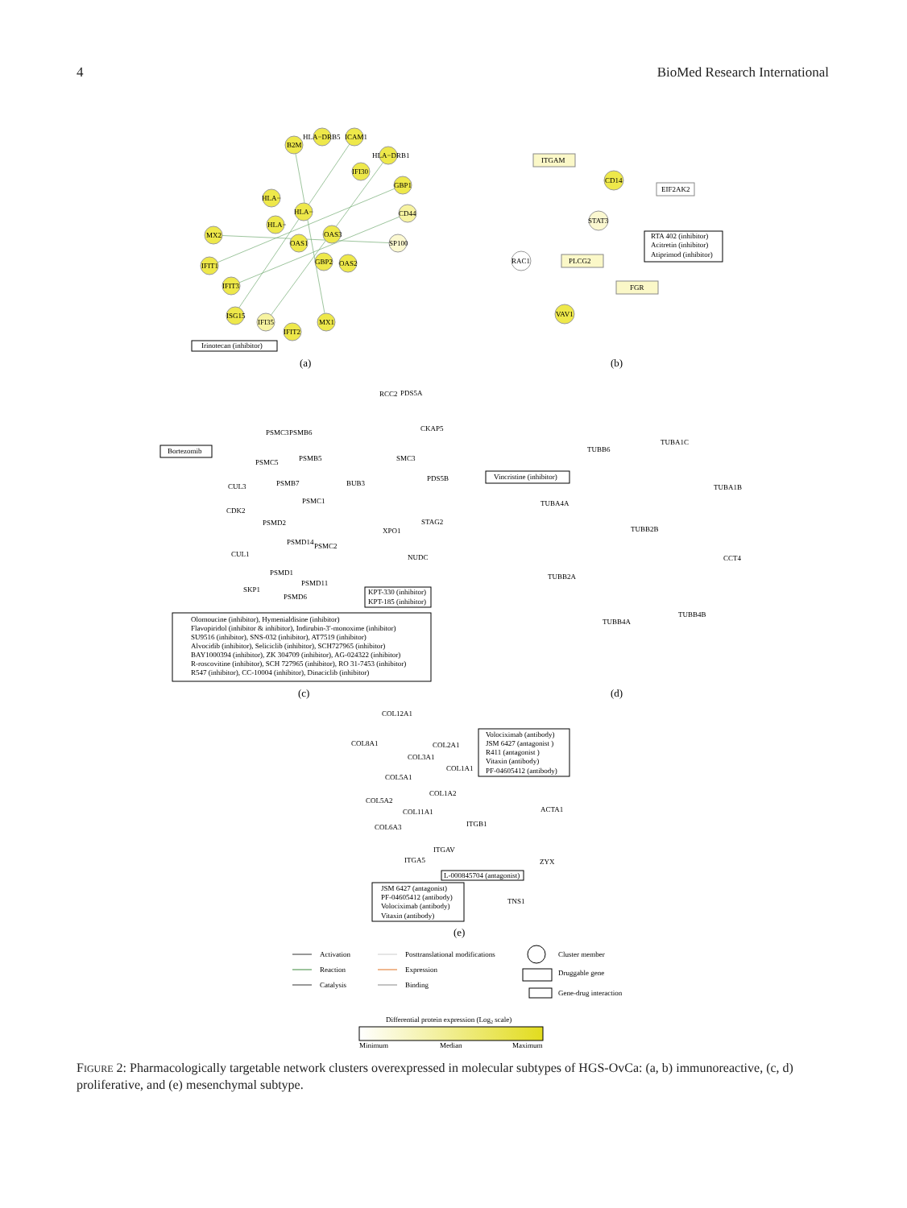4 BioMed Research International
B2M
HLA−DRB5
ICAM1
HLA−DRB1
IFI30
GBP1
HLA−
HLA−
CD44
MX2
HLA−
OAS1
OAS3
SP100
IFIT1
GBP2
OAS2
IFIT3
ISG15
IFI35
IFIT2
MX1
Irinotecan (inhibitor)
(a)
ITGAM
EIF2AK2
PLCG2
FGR
CD14
STAT3
RAC1
VAV1
RTA 402 (inhibitor)
Acitretin (inhibitor)
Atiprimod (inhibitor)
(b)
Bortezomib
PSMC3
PSMB6
PSMC5
PSMB5
CUL3
PSMB7
BUB3
PSMC1
CDK2
PSMD2
PSMD14
PSMC2
CUL1
PSMD1
PSMD11
SKP1
PSMD6
RCC2
PDS5A
CKAP5
SMC3
PDS5B
STAG2
XPO1
NUDC
KPT-330 (inhibitor)
KPT-185 (inhibitor)
Olomoucine (inhibitor), Hymenialdisine (inhibitor)
Flavopiridol (inhibitor & inhibitor), Indirubin-3′-monoxime (inhibitor)
SU9516 (inhibitor), SNS-032 (inhibitor), AT7519 (inhibitor)
Alvocidib (inhibitor), Seliciclib (inhibitor), SCH727965 (inhibitor)
BAY1000394 (inhibitor), ZK 304709 (inhibitor), AG-024322 (inhibitor)
R-roscovitine (inhibitor), SCH 727965 (inhibitor), RO 31-7453 (inhibitor)
R547 (inhibitor), CC-10004 (inhibitor), Dinaciclib (inhibitor)
(c)
Vincristine (inhibitor)
TUBB6
TUBA1C
TUBA1B
TUBA4A
TUBB2B
CCT4
TUBB2A
TUBB4B
TUBB4A
(d)
COL12A1
COL8A1
COL2A1
COL3A1
COL1A1
COL5A1
COL1A2
COL5A2
COL11A1
COL6A3
ITGB1
ACTA1
ITGAV
ITGA5
ZYX
TNS1
Volociximab (antibody)
JSM 6427 (antagonist )
R411 (antagonist )
Vitaxin (antibody)
PF-04605412 (antibody)
L-000845704 (antagonist)
JSM 6427 (antagonist)
PF-04605412 (antibody)
Volociximab (antibody)
Vitaxin (antibody)
(e)
Activation
Reaction
Catalysis
Posttranslational modifications
Expression
Binding
Cluster member
Druggable gene
Gene-drug interaction
Differential protein expression (Log2 scale)
Minimum
Median
Maximum
FIGURE 2: Pharmacologically targetable network clusters overexpressed in molecular subtypes of HGS-OvCa: (a, b) immunoreactive, (c, d) proliferative, and (e) mesenchymal subtype.